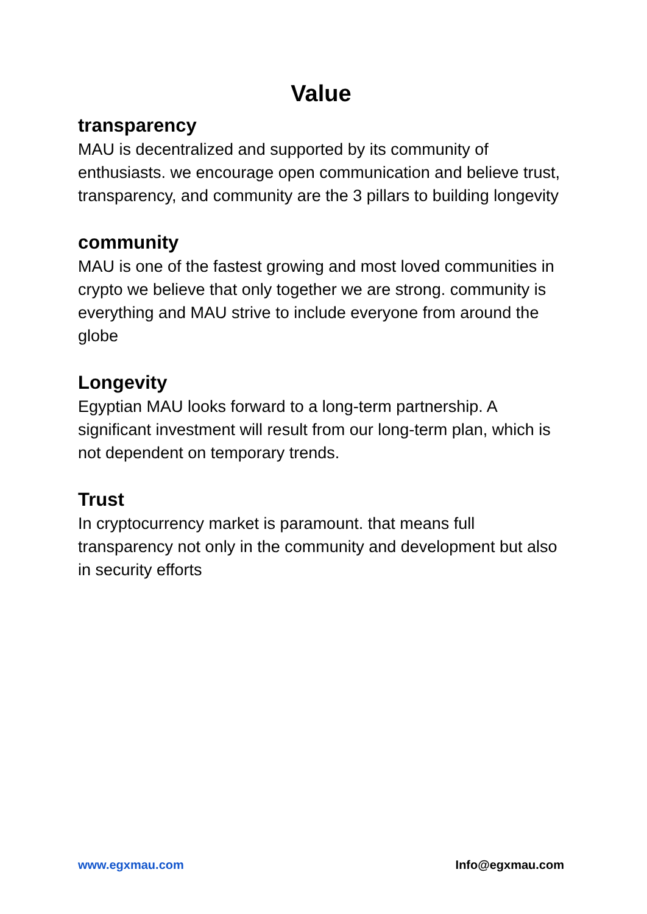Value
transparency
MAU is decentralized and supported by its community of enthusiasts. we encourage open communication and believe trust, transparency, and community are the 3 pillars to building longevity
community
MAU is one of the fastest growing and most loved communities in crypto we believe that only together we are strong. community is everything and MAU strive to include everyone from around the globe
Longevity
Egyptian MAU looks forward to a long-term partnership. A significant investment will result from our long-term plan, which is not dependent on temporary trends.
Trust
In cryptocurrency market is paramount. that means full transparency not only in the community and development but also in security efforts
www.egxmau.com Info@egxmau.com